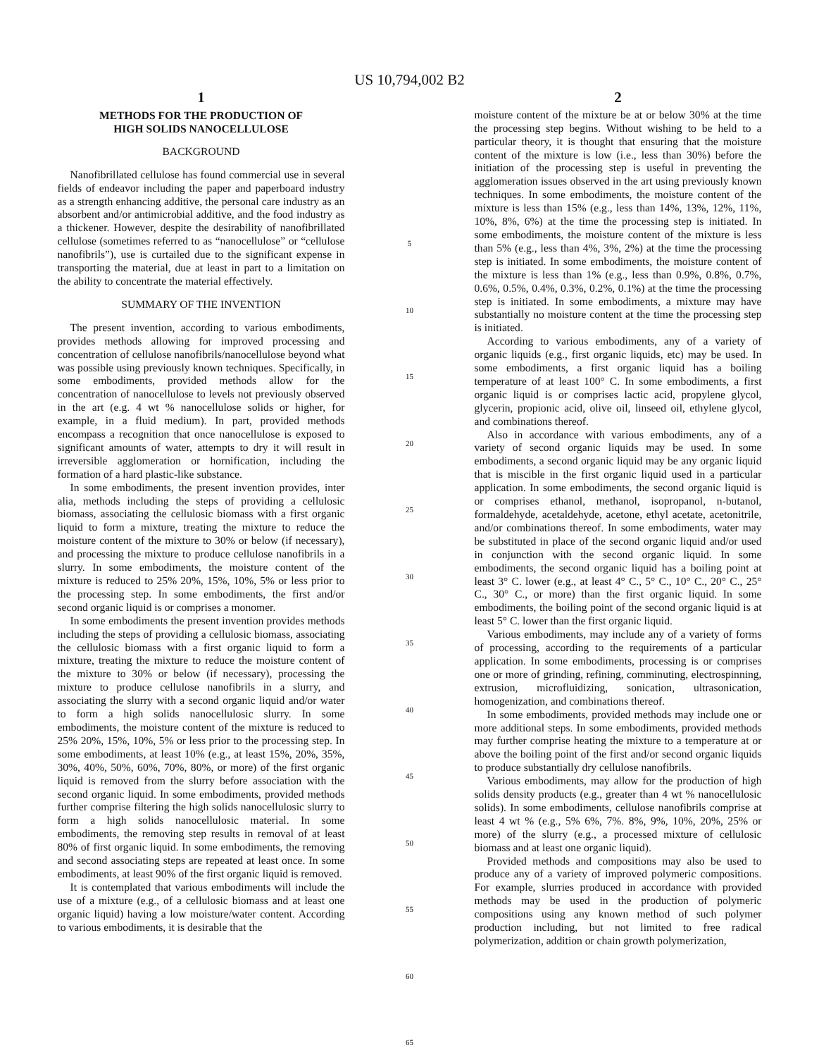US 10,794,002 B2
1
METHODS FOR THE PRODUCTION OF
HIGH SOLIDS NANOCELLULOSE
BACKGROUND
Nanofibrillated cellulose has found commercial use in several fields of endeavor including the paper and paperboard industry as a strength enhancing additive, the personal care industry as an absorbent and/or antimicrobial additive, and the food industry as a thickener. However, despite the desirability of nanofibrillated cellulose (sometimes referred to as “nanocellulose” or “cellulose nanofibrils”), use is curtailed due to the significant expense in transporting the material, due at least in part to a limitation on the ability to concentrate the material effectively.
SUMMARY OF THE INVENTION
The present invention, according to various embodiments, provides methods allowing for improved processing and concentration of cellulose nanofibrils/nanocellulose beyond what was possible using previously known techniques. Specifically, in some embodiments, provided methods allow for the concentration of nanocellulose to levels not previously observed in the art (e.g. 4 wt % nanocellulose solids or higher, for example, in a fluid medium). In part, provided methods encompass a recognition that once nanocellulose is exposed to significant amounts of water, attempts to dry it will result in irreversible agglomeration or hornification, including the formation of a hard plastic-like substance.
In some embodiments, the present invention provides, inter alia, methods including the steps of providing a cellulosic biomass, associating the cellulosic biomass with a first organic liquid to form a mixture, treating the mixture to reduce the moisture content of the mixture to 30% or below (if necessary), and processing the mixture to produce cellulose nanofibrils in a slurry. In some embodiments, the moisture content of the mixture is reduced to 25% 20%, 15%, 10%, 5% or less prior to the processing step. In some embodiments, the first and/or second organic liquid is or comprises a monomer.
In some embodiments the present invention provides methods including the steps of providing a cellulosic biomass, associating the cellulosic biomass with a first organic liquid to form a mixture, treating the mixture to reduce the moisture content of the mixture to 30% or below (if necessary), processing the mixture to produce cellulose nanofibrils in a slurry, and associating the slurry with a second organic liquid and/or water to form a high solids nanocellulosic slurry. In some embodiments, the moisture content of the mixture is reduced to 25% 20%, 15%, 10%, 5% or less prior to the processing step. In some embodiments, at least 10% (e.g., at least 15%, 20%, 35%, 30%, 40%, 50%, 60%, 70%, 80%, or more) of the first organic liquid is removed from the slurry before association with the second organic liquid. In some embodiments, provided methods further comprise filtering the high solids nanocellulosic slurry to form a high solids nanocellulosic material. In some embodiments, the removing step results in removal of at least 80% of first organic liquid. In some embodiments, the removing and second associating steps are repeated at least once. In some embodiments, at least 90% of the first organic liquid is removed.
It is contemplated that various embodiments will include the use of a mixture (e.g., of a cellulosic biomass and at least one organic liquid) having a low moisture/water content. According to various embodiments, it is desirable that the
5
10
15
20
25
30
35
40
45
50
55
60
65
2
moisture content of the mixture be at or below 30% at the time the processing step begins. Without wishing to be held to a particular theory, it is thought that ensuring that the moisture content of the mixture is low (i.e., less than 30%) before the initiation of the processing step is useful in preventing the agglomeration issues observed in the art using previously known techniques. In some embodiments, the moisture content of the mixture is less than 15% (e.g., less than 14%, 13%, 12%, 11%, 10%, 8%, 6%) at the time the processing step is initiated. In some embodiments, the moisture content of the mixture is less than 5% (e.g., less than 4%, 3%, 2%) at the time the processing step is initiated. In some embodiments, the moisture content of the mixture is less than 1% (e.g., less than 0.9%, 0.8%, 0.7%, 0.6%, 0.5%, 0.4%, 0.3%, 0.2%, 0.1%) at the time the processing step is initiated. In some embodiments, a mixture may have substantially no moisture content at the time the processing step is initiated.
According to various embodiments, any of a variety of organic liquids (e.g., first organic liquids, etc) may be used. In some embodiments, a first organic liquid has a boiling temperature of at least 100° C. In some embodiments, a first organic liquid is or comprises lactic acid, propylene glycol, glycerin, propionic acid, olive oil, linseed oil, ethylene glycol, and combinations thereof.
Also in accordance with various embodiments, any of a variety of second organic liquids may be used. In some embodiments, a second organic liquid may be any organic liquid that is miscible in the first organic liquid used in a particular application. In some embodiments, the second organic liquid is or comprises ethanol, methanol, isopropanol, n-butanol, formaldehyde, acetaldehyde, acetone, ethyl acetate, acetonitrile, and/or combinations thereof. In some embodiments, water may be substituted in place of the second organic liquid and/or used in conjunction with the second organic liquid. In some embodiments, the second organic liquid has a boiling point at least 3° C. lower (e.g., at least 4° C., 5° C., 10° C., 20° C., 25° C., 30° C., or more) than the first organic liquid. In some embodiments, the boiling point of the second organic liquid is at least 5° C. lower than the first organic liquid.
Various embodiments, may include any of a variety of forms of processing, according to the requirements of a particular application. In some embodiments, processing is or comprises one or more of grinding, refining, comminuting, electrospinning, extrusion, microfluidizing, sonication, ultrasonication, homogenization, and combinations thereof.
In some embodiments, provided methods may include one or more additional steps. In some embodiments, provided methods may further comprise heating the mixture to a temperature at or above the boiling point of the first and/or second organic liquids to produce substantially dry cellulose nanofibrils.
Various embodiments, may allow for the production of high solids density products (e.g., greater than 4 wt % nanocellulosic solids). In some embodiments, cellulose nanofibrils comprise at least 4 wt % (e.g., 5% 6%, 7%. 8%, 9%, 10%, 20%, 25% or more) of the slurry (e.g., a processed mixture of cellulosic biomass and at least one organic liquid).
Provided methods and compositions may also be used to produce any of a variety of improved polymeric compositions. For example, slurries produced in accordance with provided methods may be used in the production of polymeric compositions using any known method of such polymer production including, but not limited to free radical polymerization, addition or chain growth polymerization,